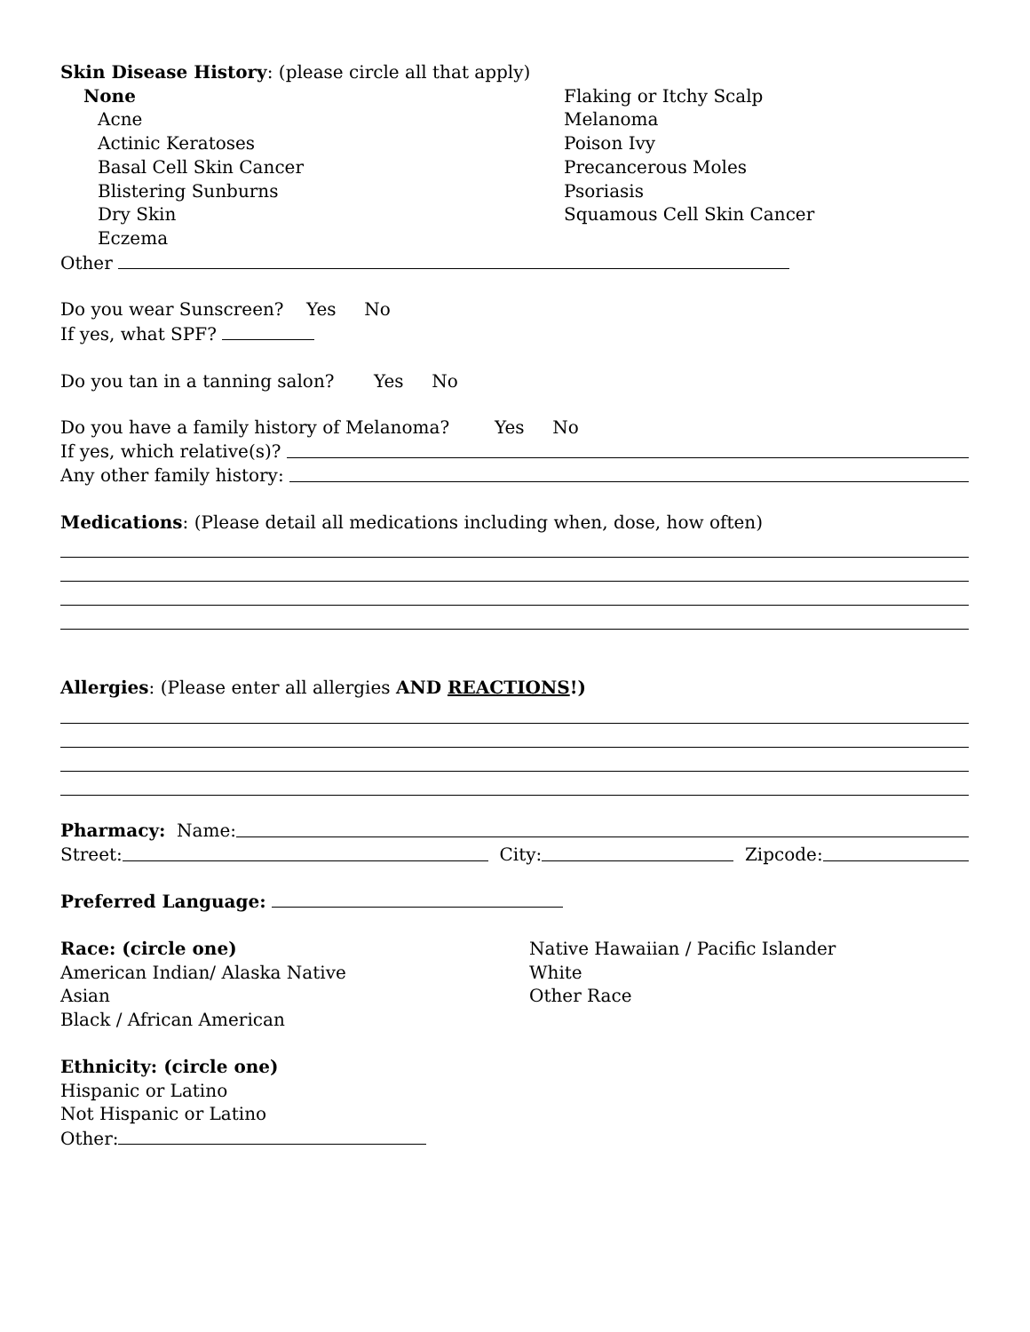Skin Disease History: (please circle all that apply)
None
Acne
Actinic Keratoses
Basal Cell Skin Cancer
Blistering Sunburns
Dry Skin
Eczema
Flaking or Itchy Scalp
Melanoma
Poison Ivy
Precancerous Moles
Psoriasis
Squamous Cell Skin Cancer
Other
Do you wear Sunscreen? Yes No
If yes, what SPF?
Do you tan in a tanning salon? Yes No
Do you have a family history of Melanoma? Yes No
If yes, which relative(s)?
Any other family history:
Medications: (Please detail all medications including when, dose, how often)
Allergies: (Please enter all allergies AND REACTIONS!)
Pharmacy: Name:
Street: City: Zipcode:
Preferred Language:
Race: (circle one)
American Indian/ Alaska Native
Asian
Black / African American
Native Hawaiian / Pacific Islander
White
Other Race
Ethnicity: (circle one)
Hispanic or Latino
Not Hispanic or Latino
Other: